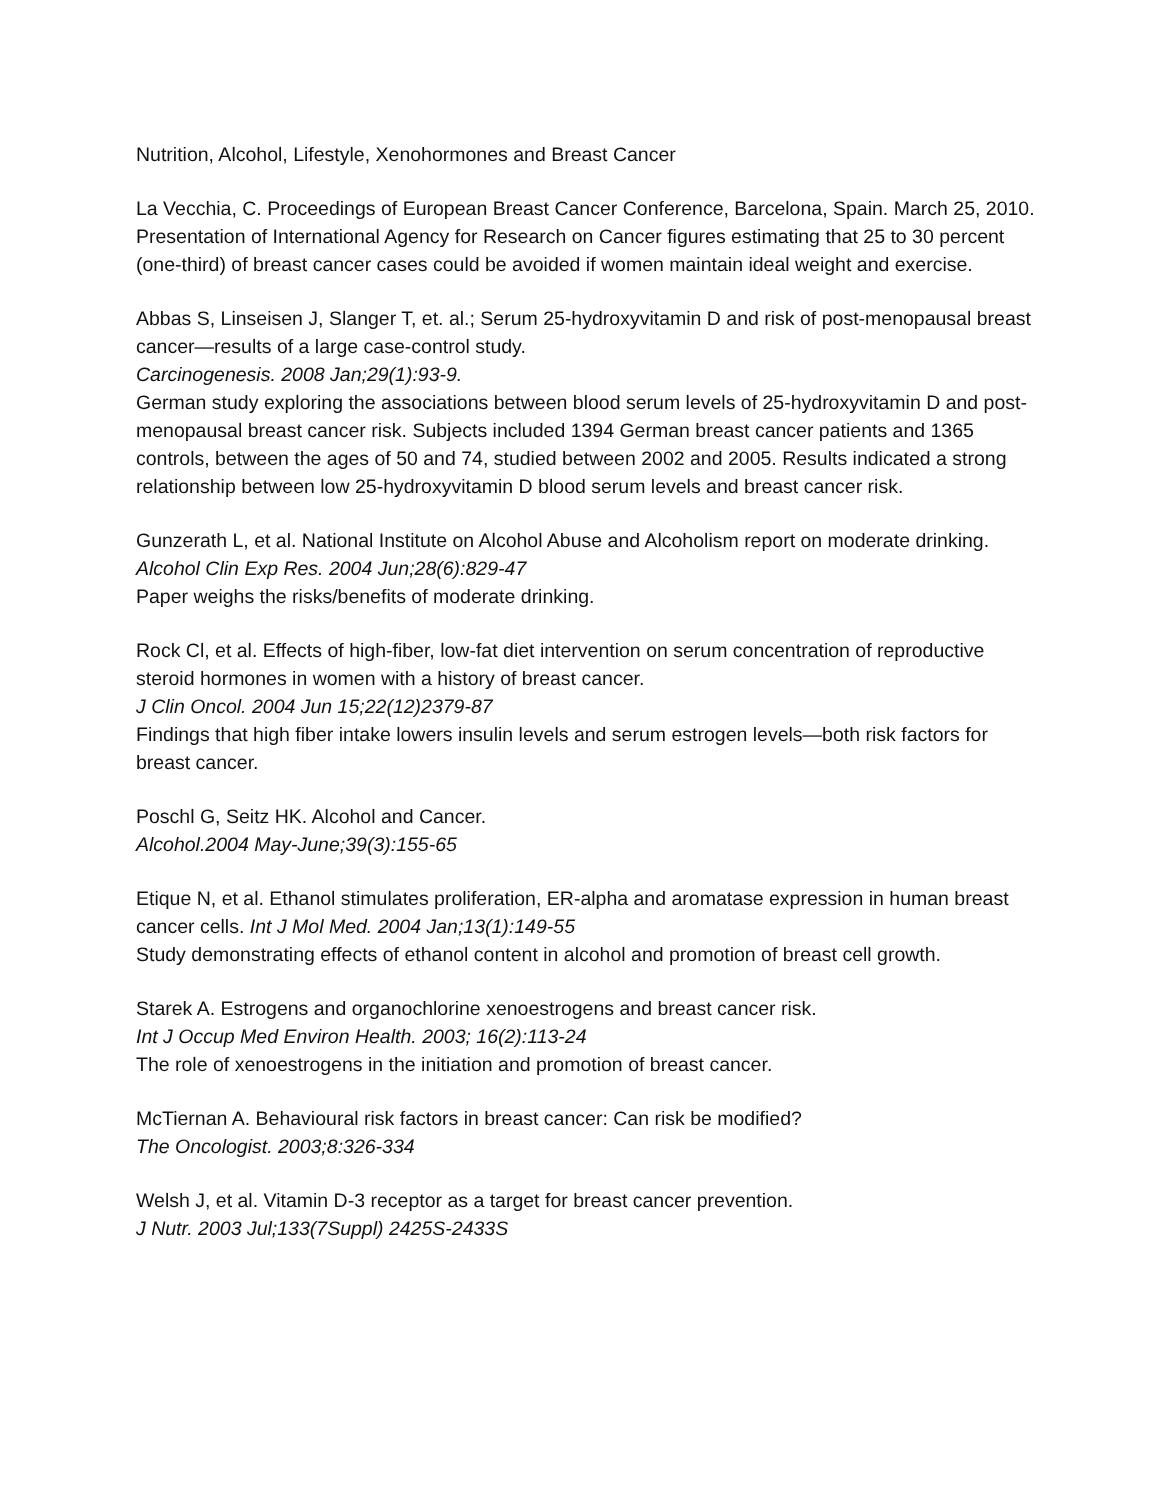Nutrition, Alcohol, Lifestyle, Xenohormones and Breast Cancer
La Vecchia, C. Proceedings of European Breast Cancer Conference, Barcelona, Spain. March 25, 2010.
Presentation of International Agency for Research on Cancer figures estimating that 25 to 30 percent (one-third) of breast cancer cases could be avoided if women maintain ideal weight and exercise.
Abbas S, Linseisen J, Slanger T, et. al.; Serum 25-hydroxyvitamin D and risk of post-menopausal breast cancer—results of a large case-control study.
Carcinogenesis. 2008 Jan;29(1):93-9.
German study exploring the associations between blood serum levels of 25-hydroxyvitamin D and post-menopausal breast cancer risk. Subjects included 1394 German breast cancer patients and 1365 controls, between the ages of 50 and 74, studied between 2002 and 2005. Results indicated a strong relationship between low 25-hydroxyvitamin D blood serum levels and breast cancer risk.
Gunzerath L, et al. National Institute on Alcohol Abuse and Alcoholism report on moderate drinking.
Alcohol Clin Exp Res. 2004 Jun;28(6):829-47
Paper weighs the risks/benefits of moderate drinking.
Rock Cl, et al. Effects of high-fiber, low-fat diet intervention on serum concentration of reproductive steroid hormones in women with a history of breast cancer.
J Clin Oncol. 2004 Jun 15;22(12)2379-87
Findings that high fiber intake lowers insulin levels and serum estrogen levels—both risk factors for breast cancer.
Poschl G, Seitz HK. Alcohol and Cancer.
Alcohol.2004 May-June;39(3):155-65
Etique N, et al. Ethanol stimulates proliferation, ER-alpha and aromatase expression in human breast cancer cells. Int J Mol Med. 2004 Jan;13(1):149-55
Study demonstrating effects of ethanol content in alcohol and promotion of breast cell growth.
Starek A. Estrogens and organochlorine xenoestrogens and breast cancer risk.
Int J Occup Med Environ Health. 2003; 16(2):113-24
The role of xenoestrogens in the initiation and promotion of breast cancer.
McTiernan A. Behavioural risk factors in breast cancer: Can risk be modified?
The Oncologist. 2003;8:326-334
Welsh J, et al. Vitamin D-3 receptor as a target for breast cancer prevention.
J Nutr. 2003 Jul;133(7Suppl) 2425S-2433S